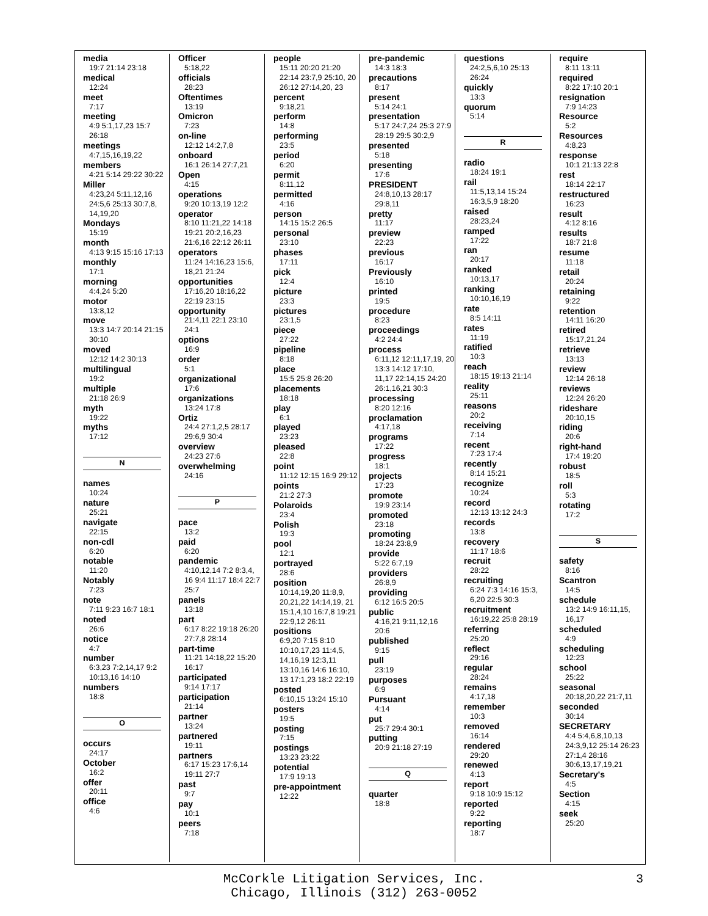media
19:7 21:14 23:18
medical
12:24
meet
7:17
meeting
4:9 5:1,17,23 15:7 26:18
meetings
4:7,15,16,19,22
members
4:21 5:14 29:22 30:22
Miller
4:23,24 5:11,12,16 24:5,6 25:13 30:7,8, 14,19,20
Mondays
15:19
month
4:13 9:15 15:16 17:13
monthly
17:1
morning
4:4,24 5:20
motor
13:8,12
move
13:3 14:7 20:14 21:15 30:10
moved
12:12 14:2 30:13
multilingual
19:2
multiple
21:18 26:9
myth
19:22
myths
17:12
N
names
10:24
nature
25:21
navigate
22:15
non-cdl
6:20
notable
11:20
Notably
7:23
note
7:11 9:23 16:7 18:1
noted
26:6
notice
4:7
number
6:3,23 7:2,14,17 9:2 10:13,16 14:10
numbers
18:8
O
occurs
24:17
October
16:2
offer
20:11
office
4:6
Officer
5:18,22
officials
28:23
Oftentimes
13:19
Omicron
7:23
on-line
12:12 14:2,7,8
onboard
16:1 26:14 27:7,21
Open
4:15
operations
9:20 10:13,19 12:2
operator
8:10 11:21,22 14:18 19:21 20:2,16,23 21:6,16 22:12 26:11
operators
11:24 14:16,23 15:6, 18,21 21:24
opportunities
17:16,20 18:16,22 22:19 23:15
opportunity
21:4,11 22:1 23:10 24:1
options
16:9
order
5:1
organizational
17:6
organizations
13:24 17:8
Ortiz
24:4 27:1,2,5 28:17 29:6,9 30:4
overview
24:23 27:6
overwhelming
24:16
P
pace
13:2
paid
6:20
pandemic
4:10,12,14 7:2 8:3,4, 16 9:4 11:17 18:4 22:7 25:7
panels
13:18
part
6:17 8:22 19:18 26:20 27:7,8 28:14
part-time
11:21 14:18,22 15:20 16:17
participated
9:14 17:17
participation
21:14
partner
13:24
partnered
19:11
partners
6:17 15:23 17:6,14 19:11 27:7
past
9:7
pay
10:1
peers
7:18
people
15:11 20:20 21:20 22:14 23:7,9 25:10, 20 26:12 27:14,20, 23
percent
9:18,21
perform
14:8
performing
23:5
period
6:20
permit
8:11,12
permitted
4:16
person
14:15 15:2 26:5
personal
23:10
phases
17:11
pick
12:4
picture
23:3
pictures
23:1,5
piece
27:22
pipeline
8:18
place
15:5 25:8 26:20
placements
18:18
play
6:1
played
23:23
pleased
22:8
point
11:12 12:15 16:9 29:12
points
21:2 27:3
Polaroids
23:4
Polish
19:3
pool
12:1
portrayed
28:6
position
10:14,19,20 11:8,9, 20,21,22 14:14,19, 21 15:1,4,10 16:7,8 19:21 22:9,12 26:11
positions
6:9,20 7:15 8:10 10:10,17,23 11:4,5, 14,16,19 12:3,11 13:10,16 14:6 16:10, 13 17:1,23 18:2 22:19
posted
6:10,15 13:24 15:10
posters
19:5
posting
7:15
postings
13:23 23:22
potential
17:9 19:13
pre-appointment
12:22
pre-pandemic
14:3 18:3
precautions
8:17
present
5:14 24:1
presentation
5:17 24:7,24 25:3 27:9 28:19 29:5 30:2,9
presented
5:18
presenting
17:6
PRESIDENT
24:8,10,13 28:17 29:8,11
pretty
11:17
preview
22:23
previous
16:17
Previously
16:10
printed
19:5
procedure
8:23
proceedings
4:2 24:4
process
6:11,12 12:11,17,19, 20 13:3 14:12 17:10, 11,17 22:14,15 24:20 26:1,16,21 30:3
processing
8:20 12:16
proclamation
4:17,18
programs
17:22
progress
18:1
projects
17:23
promote
19:9 23:14
promoted
23:18
promoting
18:24 23:8,9
provide
5:22 6:7,19
providers
26:8,9
providing
6:12 16:5 20:5
public
4:16,21 9:11,12,16 20:6
published
9:15
pull
23:19
purposes
6:9
Pursuant
4:14
put
25:7 29:4 30:1
putting
20:9 21:18 27:19
Q
quarter
18:8
questions
24:2,5,6,10 25:13 26:24
quickly
13:3
quorum
5:14
R
radio
18:24 19:1
rail
11:5,13,14 15:24 16:3,5,9 18:20
raised
28:23,24
ramped
17:22
ran
20:17
ranked
10:13,17
ranking
10:10,16,19
rate
8:5 14:11
rates
11:19
ratified
10:3
reach
18:15 19:13 21:14
reality
25:11
reasons
20:2
receiving
7:14
recent
7:23 17:4
recently
8:14 15:21
recognize
10:24
record
12:13 13:12 24:3
records
13:8
recovery
11:17 18:6
recruit
28:22
recruiting
6:24 7:3 14:16 15:3, 6,20 22:5 30:3
recruitment
16:19,22 25:8 28:19
referring
25:20
reflect
29:16
regular
28:24
remains
4:17,18
remember
10:3
removed
16:14
rendered
29:20
renewed
4:13
report
9:18 10:9 15:12
reported
9:22
reporting
18:7
require
8:11 13:11
required
8:22 17:10 20:1
resignation
7:9 14:23
Resource
5:2
Resources
4:8,23
response
10:1 21:13 22:8
rest
18:14 22:17
restructured
16:23
result
4:12 8:16
results
18:7 21:8
resume
11:18
retail
20:24
retaining
9:22
retention
14:11 16:20
retired
15:17,21,24
retrieve
13:13
review
12:14 26:18
reviews
12:24 26:20
rideshare
20:10,15
riding
20:6
right-hand
17:4 19:20
robust
18:5
roll
5:3
rotating
17:2
S
safety
8:16
Scantron
14:5
schedule
13:2 14:9 16:11,15, 16,17
scheduled
4:9
scheduling
12:23
school
25:22
seasonal
20:18,20,22 21:7,11
seconded
30:14
SECRETARY
4:4 5:4,6,8,10,13 24:3,9,12 25:14 26:23 27:1,4 28:16 30:6,13,17,19,21
Secretary's
4:5
Section
4:15
seek
25:20
McCorkle Litigation Services, Inc.
Chicago, Illinois (312) 263-0052
3